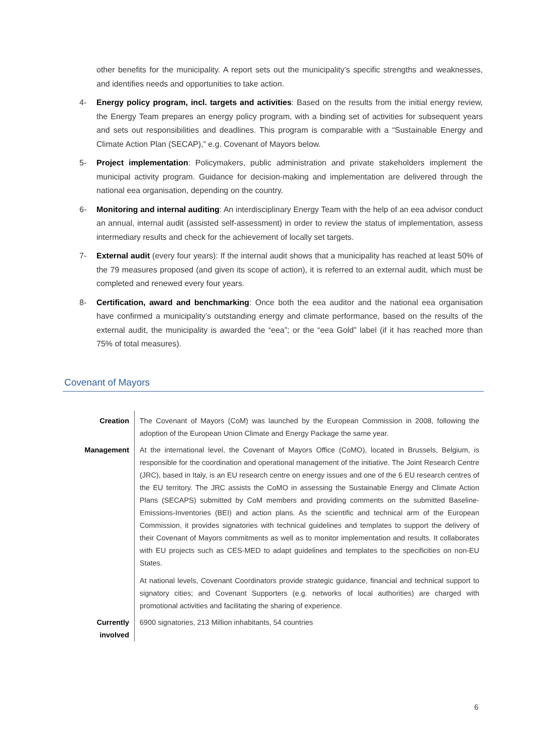other benefits for the municipality. A report sets out the municipality’s specific strengths and weaknesses, and identifies needs and opportunities to take action.
4- Energy policy program, incl. targets and activities: Based on the results from the initial energy review, the Energy Team prepares an energy policy program, with a binding set of activities for subsequent years and sets out responsibilities and deadlines. This program is comparable with a “Sustainable Energy and Climate Action Plan (SECAP),” e.g. Covenant of Mayors below.
5- Project implementation: Policymakers, public administration and private stakeholders implement the municipal activity program. Guidance for decision-making and implementation are delivered through the national eea organisation, depending on the country.
6- Monitoring and internal auditing: An interdisciplinary Energy Team with the help of an eea advisor conduct an annual, internal audit (assisted self-assessment) in order to review the status of implementation, assess intermediary results and check for the achievement of locally set targets.
7- External audit (every four years): If the internal audit shows that a municipality has reached at least 50% of the 79 measures proposed (and given its scope of action), it is referred to an external audit, which must be completed and renewed every four years.
8- Certification, award and benchmarking: Once both the eea auditor and the national eea organisation have confirmed a municipality’s outstanding energy and climate performance, based on the results of the external audit, the municipality is awarded the “eea”; or the “eea Gold” label (if it has reached more than 75% of total measures).
Covenant of Mayors
| Creation | The Covenant of Mayors (CoM) was launched by the European Commission in 2008, following the adoption of the European Union Climate and Energy Package the same year. |
| Management | At the international level, the Covenant of Mayors Office (CoMO), located in Brussels, Belgium, is responsible for the coordination and operational management of the initiative. The Joint Research Centre (JRC), based in Italy, is an EU research centre on energy issues and one of the 6 EU research centres of the EU territory. The JRC assists the CoMO in assessing the Sustainable Energy and Climate Action Plans (SECAPS) submitted by CoM members and providing comments on the submitted Baseline-Emissions-Inventories (BEI) and action plans. As the scientific and technical arm of the European Commission, it provides signatories with technical guidelines and templates to support the delivery of their Covenant of Mayors commitments as well as to monitor implementation and results. It collaborates with EU projects such as CES-MED to adapt guidelines and templates to the specificities on non-EU States. At national levels, Covenant Coordinators provide strategic guidance, financial and technical support to signatory cities; and Covenant Supporters (e.g. networks of local authorities) are charged with promotional activities and facilitating the sharing of experience. |
| Currently involved | 6900 signatories, 213 Million inhabitants, 54 countries |
6